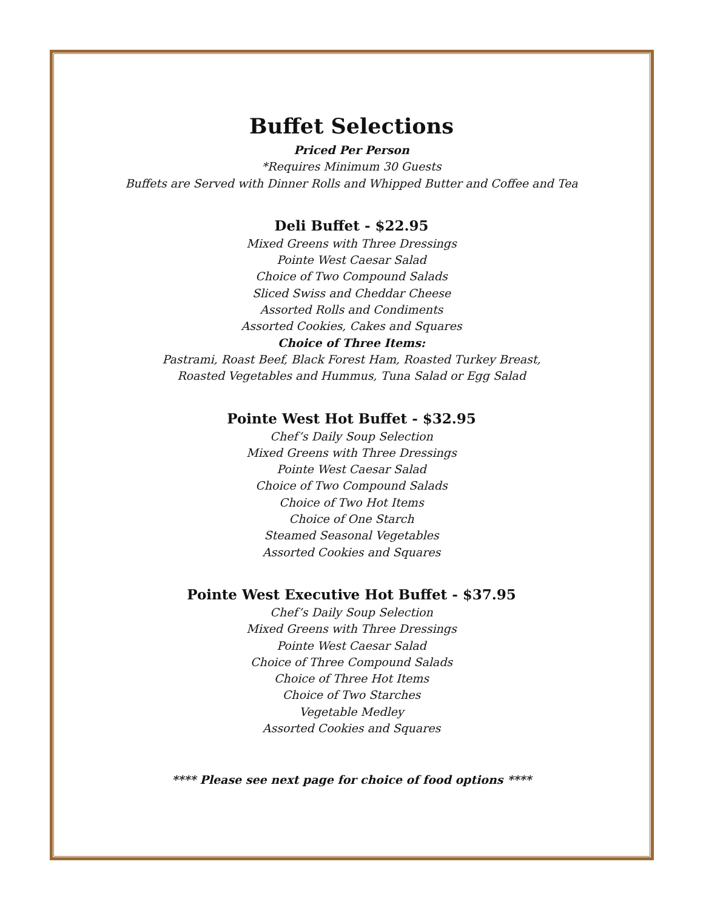Buffet Selections
Priced Per Person
*Requires Minimum 30 Guests
Buffets are Served with Dinner Rolls and Whipped Butter and Coffee and Tea
Deli Buffet - $22.95
Mixed Greens with Three Dressings
Pointe West Caesar Salad
Choice of Two Compound Salads
Sliced Swiss and Cheddar Cheese
Assorted Rolls and Condiments
Assorted Cookies, Cakes and Squares
Choice of Three Items:
Pastrami, Roast Beef, Black Forest Ham, Roasted Turkey Breast,
Roasted Vegetables and Hummus, Tuna Salad or Egg Salad
Pointe West Hot Buffet - $32.95
Chef’s Daily Soup Selection
Mixed Greens with Three Dressings
Pointe West Caesar Salad
Choice of Two Compound Salads
Choice of Two Hot Items
Choice of One Starch
Steamed Seasonal Vegetables
Assorted Cookies and Squares
Pointe West Executive Hot Buffet - $37.95
Chef’s Daily Soup Selection
Mixed Greens with Three Dressings
Pointe West Caesar Salad
Choice of Three Compound Salads
Choice of Three Hot Items
Choice of Two Starches
Vegetable Medley
Assorted Cookies and Squares
**** Please see next page for choice of food options ****